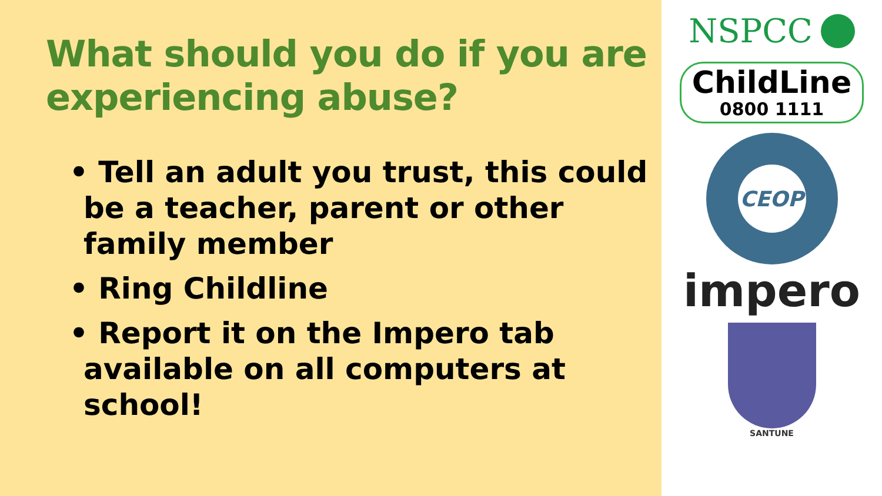What should you do if you are experiencing abuse?
• Tell an adult you trust, this could be a teacher, parent or other family member
• Ring Childline
• Report it on the Impero tab available on all computers at school!
NSPCC
ChildLine
0800 1111
CEOP
impero
SANTUNE